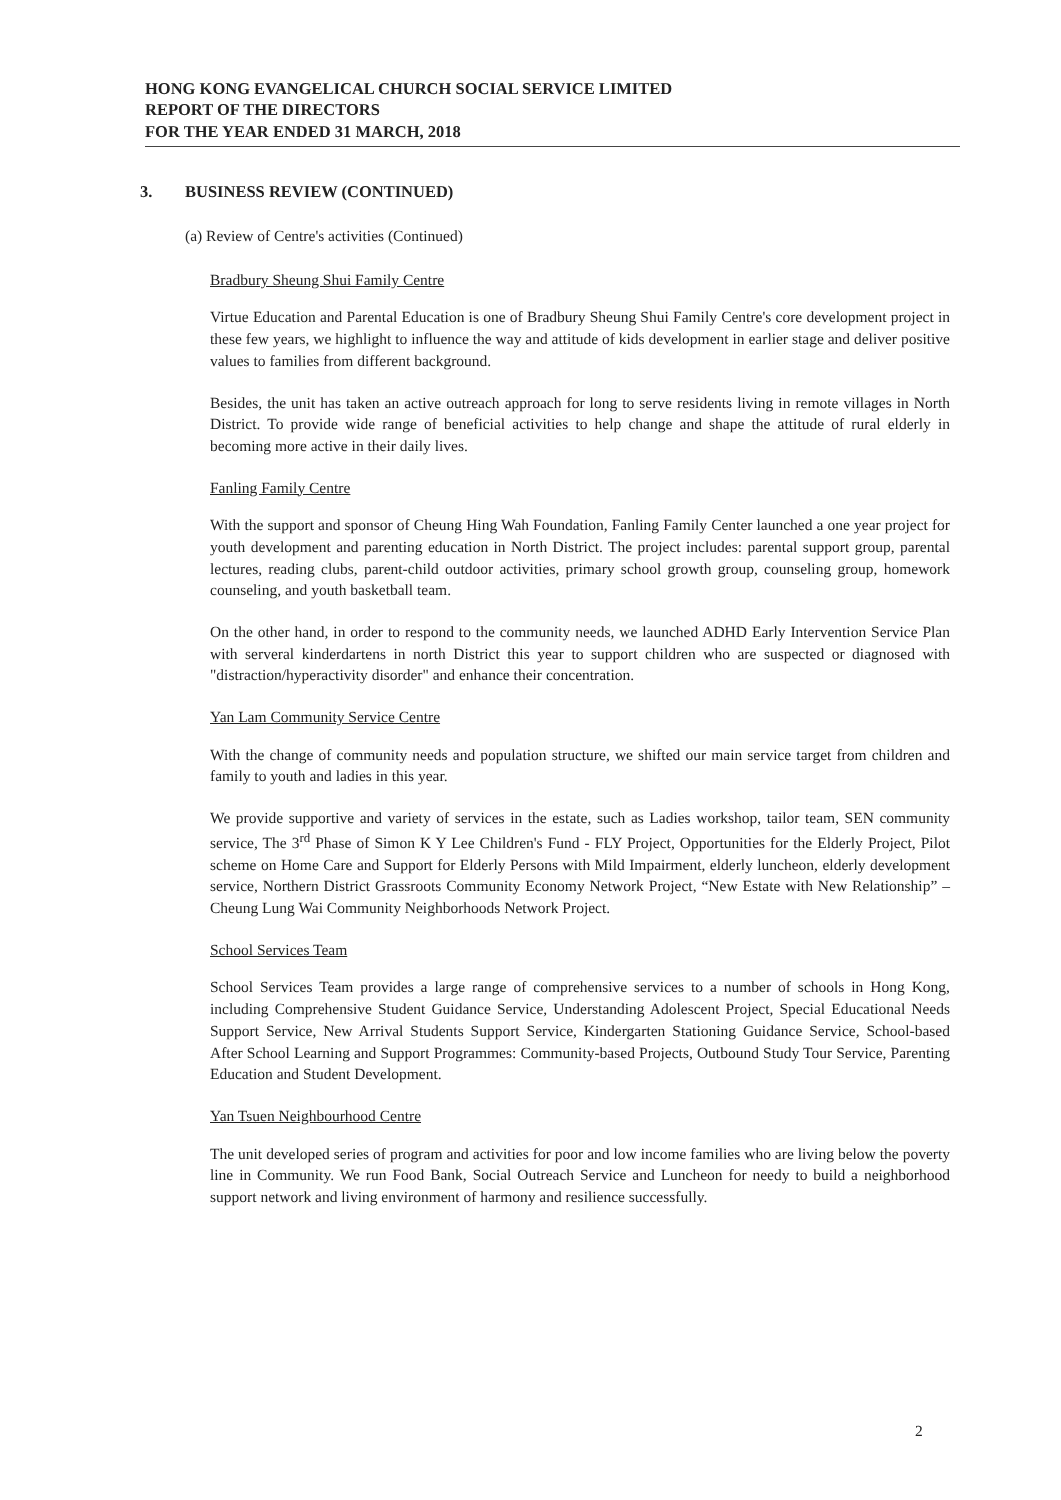HONG KONG EVANGELICAL CHURCH SOCIAL SERVICE LIMITED
REPORT OF THE DIRECTORS
FOR THE YEAR ENDED 31 MARCH, 2018
3. BUSINESS REVIEW (CONTINUED)
(a) Review of Centre's activities (Continued)
Bradbury Sheung Shui Family Centre
Virtue Education and Parental Education is one of Bradbury Sheung Shui Family Centre's core development project in these few years, we highlight to influence the way and attitude of kids development in earlier stage and deliver positive values to families from different background.
Besides, the unit has taken an active outreach approach for long to serve residents living in remote villages in North District. To provide wide range of beneficial activities to help change and shape the attitude of rural elderly in becoming more active in their daily lives.
Fanling Family Centre
With the support and sponsor of Cheung Hing Wah Foundation, Fanling Family Center launched a one year project for youth development and parenting education in North District. The project includes: parental support group, parental lectures, reading clubs, parent-child outdoor activities, primary school growth group, counseling group, homework counseling, and youth basketball team.
On the other hand, in order to respond to the community needs, we launched ADHD Early Intervention Service Plan with serveral kinderdartens in north District this year to support children who are suspected or diagnosed with "distraction/hyperactivity disorder" and enhance their concentration.
Yan Lam Community Service Centre
With the change of community needs and population structure, we shifted our main service target from children and family to youth and ladies in this year.
We provide supportive and variety of services in the estate, such as Ladies workshop, tailor team, SEN community service, The 3<sup>rd</sup> Phase of Simon K Y Lee Children's Fund - FLY Project, Opportunities for the Elderly Project, Pilot scheme on Home Care and Support for Elderly Persons with Mild Impairment, elderly luncheon, elderly development service, Northern District Grassroots Community Economy Network Project, “New Estate with New Relationship” – Cheung Lung Wai Community Neighborhoods Network Project.
School Services Team
School Services Team provides a large range of comprehensive services to a number of schools in Hong Kong, including Comprehensive Student Guidance Service, Understanding Adolescent Project, Special Educational Needs Support Service, New Arrival Students Support Service, Kindergarten Stationing Guidance Service, School-based After School Learning and Support Programmes: Community-based Projects, Outbound Study Tour Service, Parenting Education and Student Development.
Yan Tsuen Neighbourhood Centre
The unit developed series of program and activities for poor and low income families who are living below the poverty line in Community. We run Food Bank, Social Outreach Service and Luncheon for needy to build a neighborhood support network and living environment of harmony and resilience successfully.
2